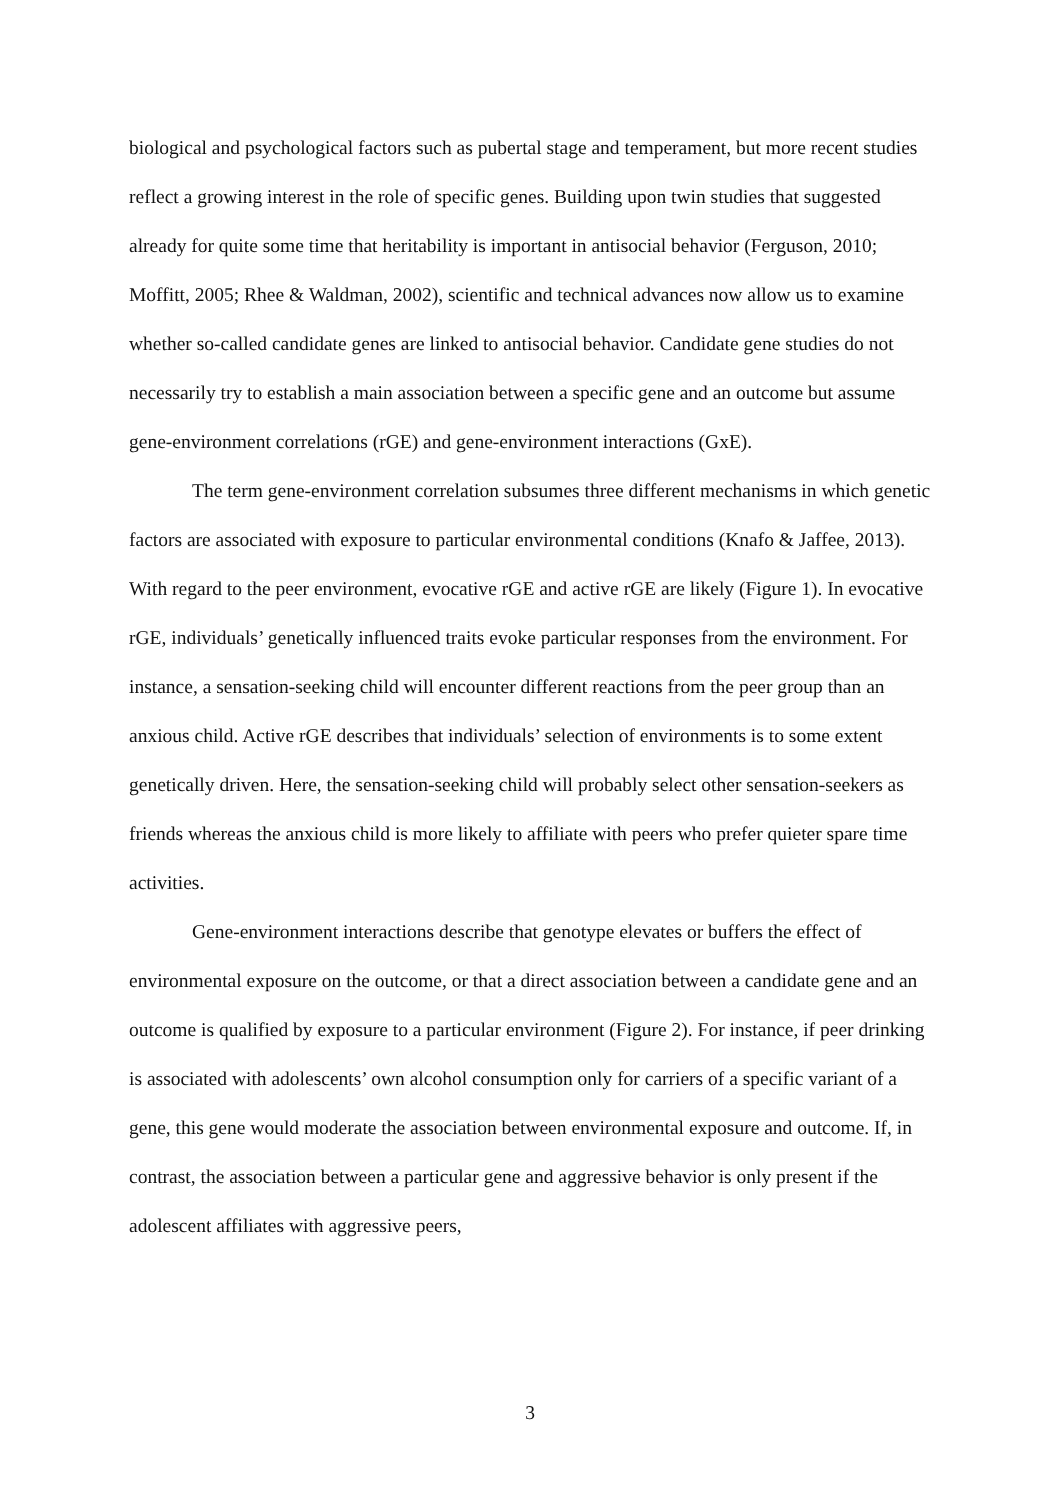biological and psychological factors such as pubertal stage and temperament, but more recent studies reflect a growing interest in the role of specific genes. Building upon twin studies that suggested already for quite some time that heritability is important in antisocial behavior (Ferguson, 2010; Moffitt, 2005; Rhee & Waldman, 2002), scientific and technical advances now allow us to examine whether so-called candidate genes are linked to antisocial behavior. Candidate gene studies do not necessarily try to establish a main association between a specific gene and an outcome but assume gene-environment correlations (rGE) and gene-environment interactions (GxE).
The term gene-environment correlation subsumes three different mechanisms in which genetic factors are associated with exposure to particular environmental conditions (Knafo & Jaffee, 2013). With regard to the peer environment, evocative rGE and active rGE are likely (Figure 1). In evocative rGE, individuals’ genetically influenced traits evoke particular responses from the environment. For instance, a sensation-seeking child will encounter different reactions from the peer group than an anxious child. Active rGE describes that individuals’ selection of environments is to some extent genetically driven. Here, the sensation-seeking child will probably select other sensation-seekers as friends whereas the anxious child is more likely to affiliate with peers who prefer quieter spare time activities.
Gene-environment interactions describe that genotype elevates or buffers the effect of environmental exposure on the outcome, or that a direct association between a candidate gene and an outcome is qualified by exposure to a particular environment (Figure 2). For instance, if peer drinking is associated with adolescents’ own alcohol consumption only for carriers of a specific variant of a gene, this gene would moderate the association between environmental exposure and outcome. If, in contrast, the association between a particular gene and aggressive behavior is only present if the adolescent affiliates with aggressive peers,
3